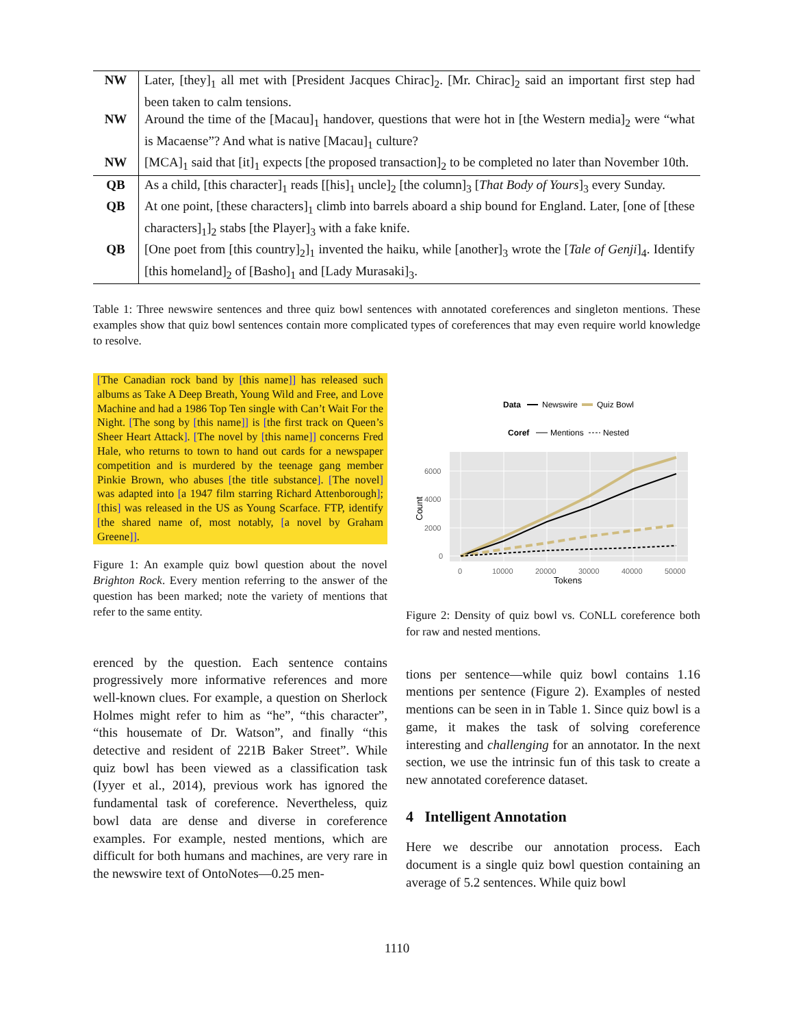| NW | Later, [they]<sub>1</sub> all met with [President Jacques Chirac]<sub>2</sub>. [Mr. Chirac]<sub>2</sub> said an important first step had been taken to calm tensions. |
| NW | Around the time of the [Macau]<sub>1</sub> handover, questions that were hot in [the Western media]<sub>2</sub> were “what is Macaense”? And what is native [Macau]<sub>1</sub> culture? |
| NW | [MCA]<sub>1</sub> said that [it]<sub>1</sub> expects [the proposed transaction]<sub>2</sub> to be completed no later than November 10th. |
| QB | As a child, [this character]<sub>1</sub> reads [[his]<sub>1</sub> uncle]<sub>2</sub> [the column]<sub>3</sub> [ That Body of Yours ]<sub>3</sub> every Sunday. |
| QB | At one point, [these characters]<sub>1</sub> climb into barrels aboard a ship bound for England. Later, [one of [these characters]<sub>1</sub>]<sub>2</sub> stabs [the Player]<sub>3</sub> with a fake knife. |
| QB | [One poet from [this country]<sub>2</sub>]<sub>1</sub> invented the haiku, while [another]<sub>3</sub> wrote the [ Tale of Genji ]<sub>4</sub>. Identify [this homeland]<sub>2</sub> of [Basho]<sub>1</sub> and [Lady Murasaki]<sub>3</sub>. |
Table 1: Three newswire sentences and three quiz bowl sentences with annotated coreferences and singleton mentions. These examples show that quiz bowl sentences contain more complicated types of coreferences that may even require world knowledge to resolve.
[The Canadian rock band by [this name]] has released such albums as Take A Deep Breath, Young Wild and Free, and Love Machine and had a 1986 Top Ten single with Can’t Wait For the Night. [The song by [this name]] is [the first track on Queen’s Sheer Heart Attack]. [The novel by [this name]] concerns Fred Hale, who returns to town to hand out cards for a newspaper competition and is murdered by the teenage gang member Pinkie Brown, who abuses [the title substance]. [The novel] was adapted into [a 1947 film starring Richard Attenborough]; [this] was released in the US as Young Scarface. FTP, identify [the shared name of, most notably, [a novel by Graham Greene]].
Figure 1: An example quiz bowl question about the novel Brighton Rock. Every mention referring to the answer of the question has been marked; note the variety of mentions that refer to the same entity.
erenced by the question. Each sentence contains progressively more informative references and more well-known clues. For example, a question on Sherlock Holmes might refer to him as “he”, “this character”, “this housemate of Dr. Watson”, and finally “this detective and resident of 221B Baker Street”. While quiz bowl has been viewed as a classification task (Iyyer et al., 2014), previous work has ignored the fundamental task of coreference. Nevertheless, quiz bowl data are dense and diverse in coreference examples. For example, nested mentions, which are difficult for both humans and machines, are very rare in the newswire text of OntoNotes—0.25 men-
Data
Newswire
Quiz Bowl
Coref
Mentions
Nested
6000
4000
2000
0
0
10000
20000
30000
40000
50000
Tokens
Count
Figure 2: Density of quiz bowl vs. CONLL coreference both for raw and nested mentions.
tions per sentence—while quiz bowl contains 1.16 mentions per sentence (Figure 2). Examples of nested mentions can be seen in in Table 1. Since quiz bowl is a game, it makes the task of solving coreference interesting and challenging for an annotator. In the next section, we use the intrinsic fun of this task to create a new annotated coreference dataset.
4 Intelligent Annotation
Here we describe our annotation process. Each document is a single quiz bowl question containing an average of 5.2 sentences. While quiz bowl
1110